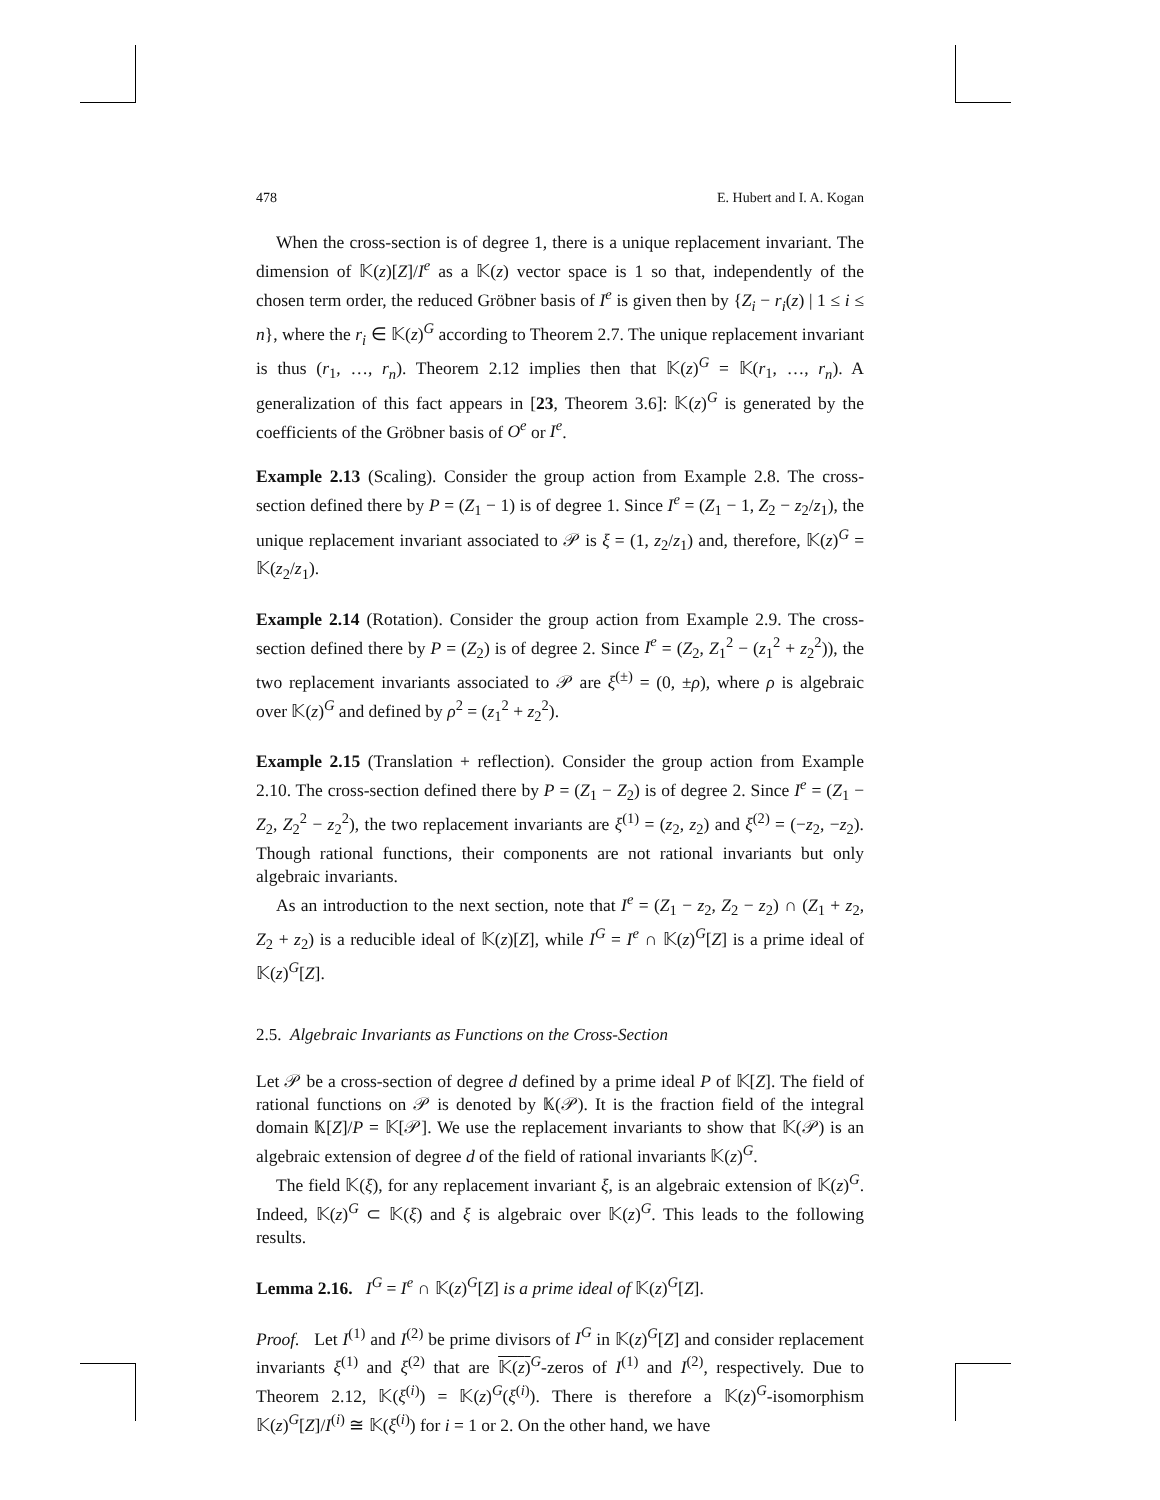478 E. Hubert and I. A. Kogan
When the cross-section is of degree 1, there is a unique replacement invariant. The dimension of 𝕂(z)[Z]/I<sup>e</sup> as a 𝕂(z) vector space is 1 so that, independently of the chosen term order, the reduced Gröbner basis of I<sup>e</sup> is given then by {Z<sub>i</sub> − r<sub>i</sub>(z) | 1 ≤ i ≤ n}, where the r<sub>i</sub> ∈ 𝕂(z)<sup>G</sup> according to Theorem 2.7. The unique replacement invariant is thus (r<sub>1</sub>, …, r<sub>n</sub>). Theorem 2.12 implies then that 𝕂(z)<sup>G</sup> = 𝕂(r<sub>1</sub>, …, r<sub>n</sub>). A generalization of this fact appears in [23, Theorem 3.6]: 𝕂(z)<sup>G</sup> is generated by the coefficients of the Gröbner basis of O<sup>e</sup> or I<sup>e</sup>.
Example 2.13 (Scaling). Consider the group action from Example 2.8. The cross-section defined there by P = (Z<sub>1</sub> − 1) is of degree 1. Since I<sup>e</sup> = (Z<sub>1</sub> − 1, Z<sub>2</sub> − z<sub>2</sub>/z<sub>1</sub>), the unique replacement invariant associated to 𝒫 is ξ = (1, z<sub>2</sub>/z<sub>1</sub>) and, therefore, 𝕂(z)<sup>G</sup> = 𝕂(z<sub>2</sub>/z<sub>1</sub>).
Example 2.14 (Rotation). Consider the group action from Example 2.9. The cross-section defined there by P = (Z<sub>2</sub>) is of degree 2. Since I<sup>e</sup> = (Z<sub>2</sub>, Z<sub>1</sub><sup>2</sup> − (z<sub>1</sub><sup>2</sup> + z<sub>2</sub><sup>2</sup>)), the two replacement invariants associated to 𝒫 are ξ<sup>(±)</sup> = (0, ±ρ), where ρ is algebraic over 𝕂(z)<sup>G</sup> and defined by ρ<sup>2</sup> = (z<sub>1</sub><sup>2</sup> + z<sub>2</sub><sup>2</sup>).
Example 2.15 (Translation + reflection). Consider the group action from Example 2.10. The cross-section defined there by P = (Z<sub>1</sub> − Z<sub>2</sub>) is of degree 2. Since I<sup>e</sup> = (Z<sub>1</sub> − Z<sub>2</sub>, Z<sub>2</sub><sup>2</sup> − z<sub>2</sub><sup>2</sup>), the two replacement invariants are ξ<sup>(1)</sup> = (z<sub>2</sub>, z<sub>2</sub>) and ξ<sup>(2)</sup> = (−z<sub>2</sub>, −z<sub>2</sub>). Though rational functions, their components are not rational invariants but only algebraic invariants.
As an introduction to the next section, note that I<sup>e</sup> = (Z<sub>1</sub> − z<sub>2</sub>, Z<sub>2</sub> − z<sub>2</sub>) ∩ (Z<sub>1</sub> + z<sub>2</sub>, Z<sub>2</sub> + z<sub>2</sub>) is a reducible ideal of 𝕂(z)[Z], while I<sup>G</sup> = I<sup>e</sup> ∩ 𝕂(z)<sup>G</sup>[Z] is a prime ideal of 𝕂(z)<sup>G</sup>[Z].
2.5. Algebraic Invariants as Functions on the Cross-Section
Let 𝒫 be a cross-section of degree d defined by a prime ideal P of 𝕂[Z]. The field of rational functions on 𝒫 is denoted by 𝕂(𝒫). It is the fraction field of the integral domain 𝕂[Z]/P = 𝕂[𝒫]. We use the replacement invariants to show that 𝕂(𝒫) is an algebraic extension of degree d of the field of rational invariants 𝕂(z)<sup>G</sup>.
The field 𝕂(ξ), for any replacement invariant ξ, is an algebraic extension of 𝕂(z)<sup>G</sup>. Indeed, 𝕂(z)<sup>G</sup> ⊂ 𝕂(ξ) and ξ is algebraic over 𝕂(z)<sup>G</sup>. This leads to the following results.
Lemma 2.16. I<sup>G</sup> = I<sup>e</sup> ∩ 𝕂(z)<sup>G</sup>[Z] is a prime ideal of 𝕂(z)<sup>G</sup>[Z].
Proof. Let I<sup>(1)</sup> and I<sup>(2)</sup> be prime divisors of I<sup>G</sup> in 𝕂(z)<sup>G</sup>[Z] and consider replacement invariants ξ<sup>(1)</sup> and ξ<sup>(2)</sup> that are 𝕂(z)<sup>G</sup>-zeros of I<sup>(1)</sup> and I<sup>(2)</sup>, respectively. Due to Theorem 2.12, 𝕂(ξ<sup>(i)</sup>) = 𝕂(z)<sup>G</sup>(ξ<sup>(i)</sup>). There is therefore a 𝕂(z)<sup>G</sup>-isomorphism 𝕂(z)<sup>G</sup>[Z]/I<sup>(i)</sup> ≅ 𝕂(ξ<sup>(i)</sup>) for i = 1 or 2. On the other hand, we have